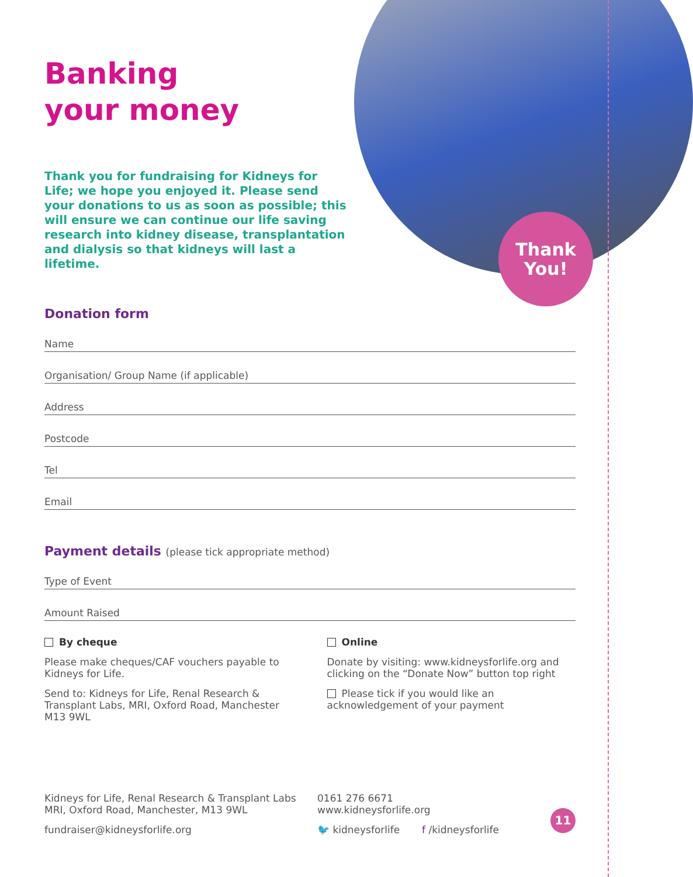Thank
You!
Banking
your money
Thank you for fundraising for Kidneys for Life; we hope you enjoyed it. Please send your donations to us as soon as possible; this will ensure we can continue our life saving research into kidney disease, transplantation and dialysis so that kidneys will last a lifetime.
Donation form
Name
Organisation/ Group Name (if applicable)
Address
Postcode
Tel
Email
Payment details (please tick appropriate method)
Type of Event
Amount Raised
By cheque
Please make cheques/CAF vouchers payable to Kidneys for Life.
Send to: Kidneys for Life, Renal Research & Transplant Labs, MRI, Oxford Road, Manchester M13 9WL
Online
Donate by visiting: www.kidneysforlife.org and clicking on the “Donate Now” button top right
Please tick if you would like an acknowledgement of your payment
Kidneys for Life, Renal Research & Transplant Labs MRI, Oxford Road, Manchester, M13 9WL
fundraiser@kidneysforlife.org
0161 276 6671
www.kidneysforlife.org
🐦 kidneysforlife f /kidneysforlife
11